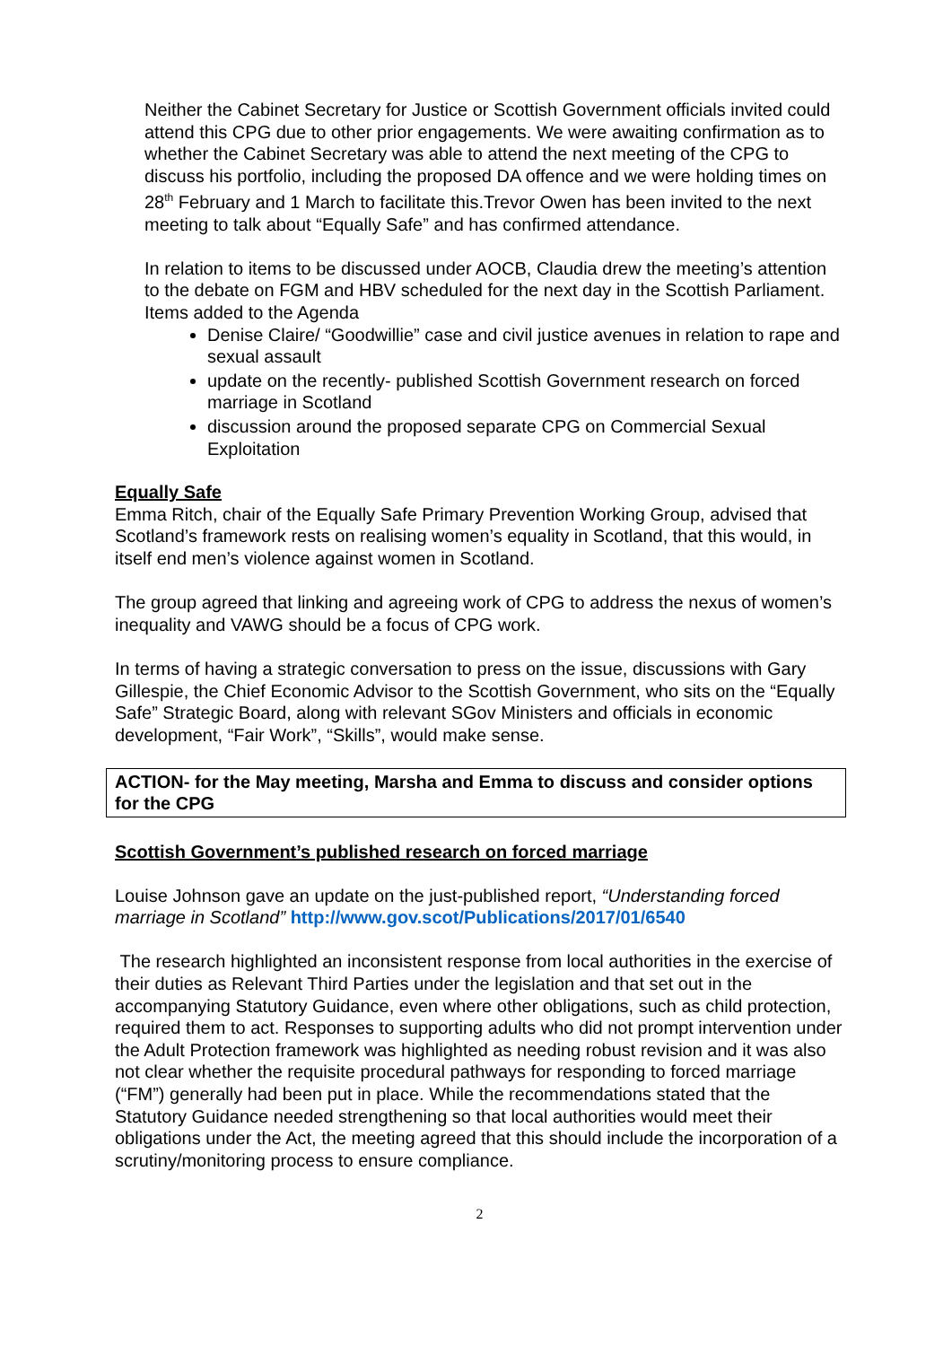Neither the Cabinet Secretary for Justice or Scottish Government officials invited could attend this CPG due to other prior engagements. We were awaiting confirmation as to whether the Cabinet Secretary was able to attend the next meeting of the CPG to discuss his portfolio, including the proposed DA offence and we were holding times on 28<sup>th</sup> February and 1 March to facilitate this.Trevor Owen has been invited to the next meeting to talk about “Equally Safe” and has confirmed attendance.
In relation to items to be discussed under AOCB, Claudia drew the meeting’s attention to the debate on FGM and HBV scheduled for the next day in the Scottish Parliament. Items added to the Agenda
Denise Claire/ “Goodwillie” case and civil justice avenues in relation to rape and sexual assault
update on the recently- published Scottish Government research on forced marriage in Scotland
discussion around the proposed separate CPG on Commercial Sexual Exploitation
Equally Safe
Emma Ritch, chair of the Equally Safe Primary Prevention Working Group, advised that Scotland’s framework rests on realising women’s equality in Scotland, that this would, in itself end men’s violence against women in Scotland.
The group agreed that linking and agreeing work of CPG to address the nexus of women’s inequality and VAWG should be a focus of CPG work.
In terms of having a strategic conversation to press on the issue, discussions with Gary Gillespie, the Chief Economic Advisor to the Scottish Government, who sits on the “Equally Safe” Strategic Board, along with relevant SGov Ministers and officials in economic development, “Fair Work”, “Skills”, would make sense.
ACTION- for the May meeting, Marsha and Emma to discuss and consider options for the CPG
Scottish Government’s published research on forced marriage
Louise Johnson gave an update on the just-published report, “Understanding forced marriage in Scotland” http://www.gov.scot/Publications/2017/01/6540
The research highlighted an inconsistent response from local authorities in the exercise of their duties as Relevant Third Parties under the legislation and that set out in the accompanying Statutory Guidance, even where other obligations, such as child protection, required them to act. Responses to supporting adults who did not prompt intervention under the Adult Protection framework was highlighted as needing robust revision and it was also not clear whether the requisite procedural pathways for responding to forced marriage (“FM”) generally had been put in place. While the recommendations stated that the Statutory Guidance needed strengthening so that local authorities would meet their obligations under the Act, the meeting agreed that this should include the incorporation of a scrutiny/monitoring process to ensure compliance.
2